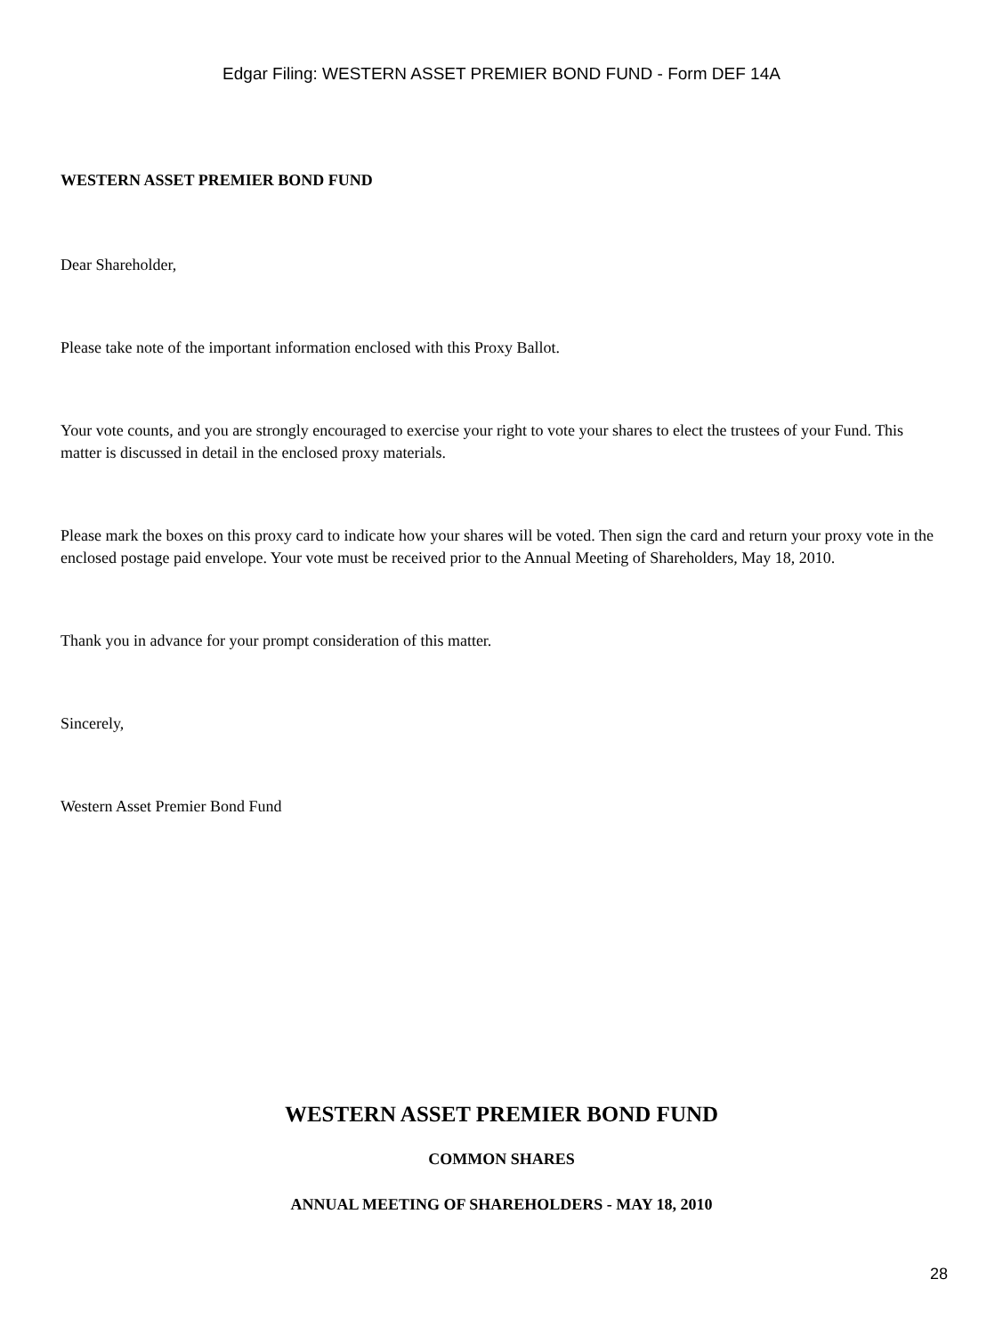Edgar Filing: WESTERN ASSET PREMIER BOND FUND - Form DEF 14A
WESTERN ASSET PREMIER BOND FUND
Dear Shareholder,
Please take note of the important information enclosed with this Proxy Ballot.
Your vote counts, and you are strongly encouraged to exercise your right to vote your shares to elect the trustees of your Fund. This matter is discussed in detail in the enclosed proxy materials.
Please mark the boxes on this proxy card to indicate how your shares will be voted. Then sign the card and return your proxy vote in the enclosed postage paid envelope. Your vote must be received prior to the Annual Meeting of Shareholders, May 18, 2010.
Thank you in advance for your prompt consideration of this matter.
Sincerely,
Western Asset Premier Bond Fund
WESTERN ASSET PREMIER BOND FUND
COMMON SHARES
ANNUAL MEETING OF SHAREHOLDERS - MAY 18, 2010
28